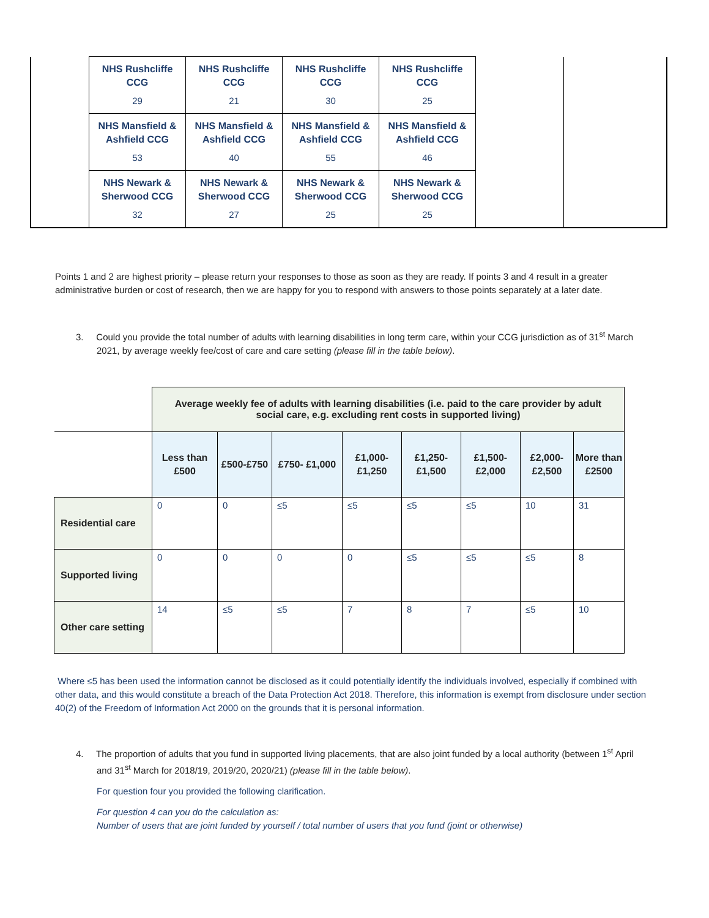| | NHS Rushcliffe CCG 29 | NHS Rushcliffe CCG 21 | NHS Rushcliffe CCG 30 | NHS Rushcliffe CCG 25 | | |
| | NHS Mansfield & Ashfield CCG 53 | NHS Mansfield & Ashfield CCG 40 | NHS Mansfield & Ashfield CCG 55 | NHS Mansfield & Ashfield CCG 46 | | |
| | NHS Newark & Sherwood CCG 32 | NHS Newark & Sherwood CCG 27 | NHS Newark & Sherwood CCG 25 | NHS Newark & Sherwood CCG 25 | | |
Points 1 and 2 are highest priority – please return your responses to those as soon as they are ready. If points 3 and 4 result in a greater administrative burden or cost of research, then we are happy for you to respond with answers to those points separately at a later date.
3. Could you provide the total number of adults with learning disabilities in long term care, within your CCG jurisdiction as of 31<sup>st</sup> March 2021, by average weekly fee/cost of care and care setting (please fill in the table below).
| | Average weekly fee of adults with learning disabilities (i.e. paid to the care provider by adult social care, e.g. excluding rent costs in supported living) | | | | | | | |
| | Less than £500 | £500-£750 | £750- £1,000 | £1,000- £1,250 | £1,250- £1,500 | £1,500- £2,000 | £2,000- £2,500 | More than £2500 |
| Residential care | 0 | 0 | ≤5 | ≤5 | ≤5 | ≤5 | 10 | 31 |
| Supported living | 0 | 0 | 0 | 0 | ≤5 | ≤5 | ≤5 | 8 |
| Other care setting | 14 | ≤5 | ≤5 | 7 | 8 | 7 | ≤5 | 10 |
Where ≤5 has been used the information cannot be disclosed as it could potentially identify the individuals involved, especially if combined with other data, and this would constitute a breach of the Data Protection Act 2018. Therefore, this information is exempt from disclosure under section 40(2) of the Freedom of Information Act 2000 on the grounds that it is personal information.
4. The proportion of adults that you fund in supported living placements, that are also joint funded by a local authority (between 1<sup>st</sup> April and 31<sup>st</sup> March for 2018/19, 2019/20, 2020/21) (please fill in the table below).
For question four you provided the following clarification.
For question 4 can you do the calculation as:
Number of users that are joint funded by yourself / total number of users that you fund (joint or otherwise)